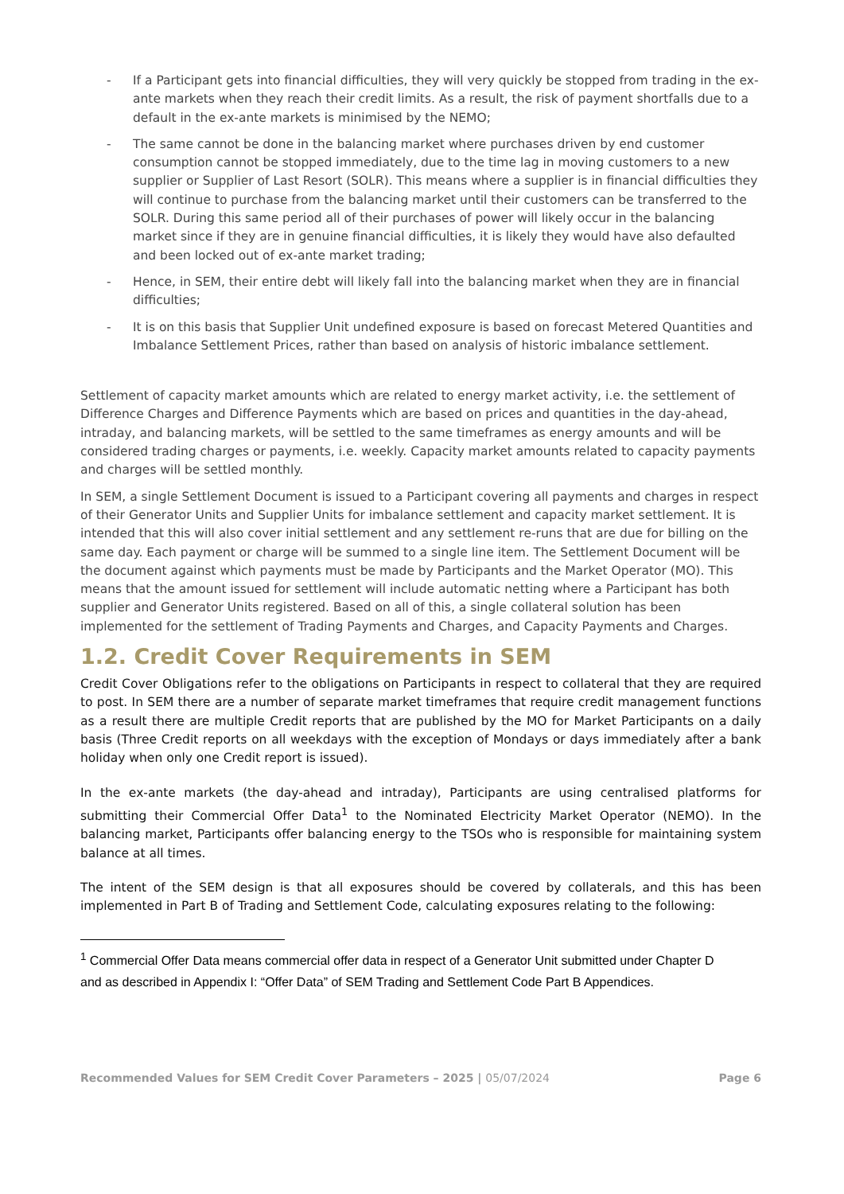- If a Participant gets into financial difficulties, they will very quickly be stopped from trading in the ex-ante markets when they reach their credit limits. As a result, the risk of payment shortfalls due to a default in the ex-ante markets is minimised by the NEMO;
- The same cannot be done in the balancing market where purchases driven by end customer consumption cannot be stopped immediately, due to the time lag in moving customers to a new supplier or Supplier of Last Resort (SOLR). This means where a supplier is in financial difficulties they will continue to purchase from the balancing market until their customers can be transferred to the SOLR. During this same period all of their purchases of power will likely occur in the balancing market since if they are in genuine financial difficulties, it is likely they would have also defaulted and been locked out of ex-ante market trading;
- Hence, in SEM, their entire debt will likely fall into the balancing market when they are in financial difficulties;
- It is on this basis that Supplier Unit undefined exposure is based on forecast Metered Quantities and Imbalance Settlement Prices, rather than based on analysis of historic imbalance settlement.
Settlement of capacity market amounts which are related to energy market activity, i.e. the settlement of Difference Charges and Difference Payments which are based on prices and quantities in the day-ahead, intraday, and balancing markets, will be settled to the same timeframes as energy amounts and will be considered trading charges or payments, i.e. weekly. Capacity market amounts related to capacity payments and charges will be settled monthly.
In SEM, a single Settlement Document is issued to a Participant covering all payments and charges in respect of their Generator Units and Supplier Units for imbalance settlement and capacity market settlement. It is intended that this will also cover initial settlement and any settlement re-runs that are due for billing on the same day. Each payment or charge will be summed to a single line item. The Settlement Document will be the document against which payments must be made by Participants and the Market Operator (MO). This means that the amount issued for settlement will include automatic netting where a Participant has both supplier and Generator Units registered. Based on all of this, a single collateral solution has been implemented for the settlement of Trading Payments and Charges, and Capacity Payments and Charges.
1.2. Credit Cover Requirements in SEM
Credit Cover Obligations refer to the obligations on Participants in respect to collateral that they are required to post. In SEM there are a number of separate market timeframes that require credit management functions as a result there are multiple Credit reports that are published by the MO for Market Participants on a daily basis (Three Credit reports on all weekdays with the exception of Mondays or days immediately after a bank holiday when only one Credit report is issued).
In the ex-ante markets (the day-ahead and intraday), Participants are using centralised platforms for submitting their Commercial Offer Data<sup>1</sup> to the Nominated Electricity Market Operator (NEMO). In the balancing market, Participants offer balancing energy to the TSOs who is responsible for maintaining system balance at all times.
The intent of the SEM design is that all exposures should be covered by collaterals, and this has been implemented in Part B of Trading and Settlement Code, calculating exposures relating to the following:
<sup>1</sup> Commercial Offer Data means commercial offer data in respect of a Generator Unit submitted under Chapter D and as described in Appendix I: “Offer Data” of SEM Trading and Settlement Code Part B Appendices.
Recommended Values for SEM Credit Cover Parameters – 2025 | 05/07/2024 Page 6